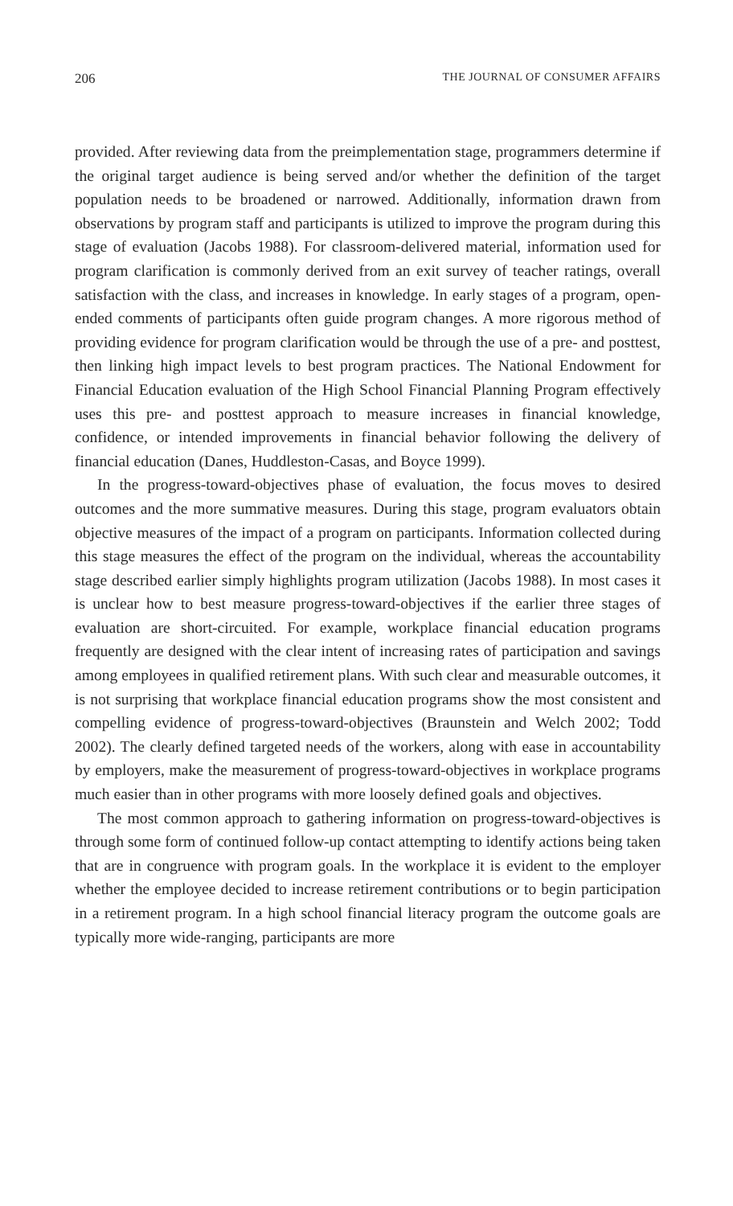206 THE JOURNAL OF CONSUMER AFFAIRS
provided. After reviewing data from the preimplementation stage, programmers determine if the original target audience is being served and/or whether the definition of the target population needs to be broadened or narrowed. Additionally, information drawn from observations by program staff and participants is utilized to improve the program during this stage of evaluation (Jacobs 1988). For classroom-delivered material, information used for program clarification is commonly derived from an exit survey of teacher ratings, overall satisfaction with the class, and increases in knowledge. In early stages of a program, open-ended comments of participants often guide program changes. A more rigorous method of providing evidence for program clarification would be through the use of a pre- and posttest, then linking high impact levels to best program practices. The National Endowment for Financial Education evaluation of the High School Financial Planning Program effectively uses this pre- and posttest approach to measure increases in financial knowledge, confidence, or intended improvements in financial behavior following the delivery of financial education (Danes, Huddleston-Casas, and Boyce 1999).
In the progress-toward-objectives phase of evaluation, the focus moves to desired outcomes and the more summative measures. During this stage, program evaluators obtain objective measures of the impact of a program on participants. Information collected during this stage measures the effect of the program on the individual, whereas the accountability stage described earlier simply highlights program utilization (Jacobs 1988). In most cases it is unclear how to best measure progress-toward-objectives if the earlier three stages of evaluation are short-circuited. For example, workplace financial education programs frequently are designed with the clear intent of increasing rates of participation and savings among employees in qualified retirement plans. With such clear and measurable outcomes, it is not surprising that workplace financial education programs show the most consistent and compelling evidence of progress-toward-objectives (Braunstein and Welch 2002; Todd 2002). The clearly defined targeted needs of the workers, along with ease in accountability by employers, make the measurement of progress-toward-objectives in workplace programs much easier than in other programs with more loosely defined goals and objectives.
The most common approach to gathering information on progress-toward-objectives is through some form of continued follow-up contact attempting to identify actions being taken that are in congruence with program goals. In the workplace it is evident to the employer whether the employee decided to increase retirement contributions or to begin participation in a retirement program. In a high school financial literacy program the outcome goals are typically more wide-ranging, participants are more